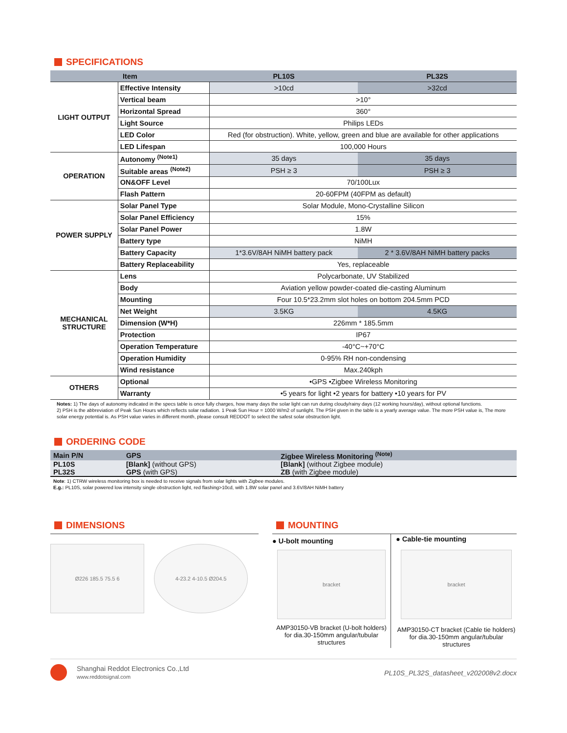SPECIFICATIONS
| Item | | PL10S | PL32S |
| --- | --- | --- | --- |
| LIGHT OUTPUT | Effective Intensity | >10cd | >32cd |
| | Vertical beam | >10° | |
| | Horizontal Spread | 360° | |
| | Light Source | Philips LEDs | |
| | LED Color | Red (for obstruction). White, yellow, green and blue are available for other applications | |
| | LED Lifespan | 100,000 Hours | |
| OPERATION | Autonomy <sup>(Note1)</sup> | 35 days | 35 days |
| | Suitable areas <sup>(Note2)</sup> | PSH ≥ 3 | PSH ≥ 3 |
| | ON&OFF Level | 70/100Lux | |
| | Flash Pattern | 20-60FPM (40FPM as default) | |
| POWER SUPPLY | Solar Panel Type | Solar Module, Mono-Crystalline Silicon | |
| | Solar Panel Efficiency | 15% | |
| | Solar Panel Power | 1.8W | |
| | Battery type | NiMH | |
| | Battery Capacity | 1*3.6V/8AH NiMH battery pack | 2 * 3.6V/8AH NiMH battery packs |
| | Battery Replaceability | Yes, replaceable | |
| MECHANICAL STRUCTURE | Lens | Polycarbonate, UV Stabilized | |
| | Body | Aviation yellow powder-coated die-casting Aluminum | |
| | Mounting | Four 10.5*23.2mm slot holes on bottom 204.5mm PCD | |
| | Net Weight | 3.5KG | 4.5KG |
| | Dimension (W*H) | 226mm * 185.5mm | |
| | Protection | IP67 | |
| | Operation Temperature | -40°C~+70°C | |
| | Operation Humidity | 0-95% RH non-condensing | |
| | Wind resistance | Max.240kph | |
| OTHERS | Optional | •GPS •Zigbee Wireless Monitoring | |
| | Warranty | •5 years for light •2 years for battery •10 years for PV | |
Notes: 1) The days of autonomy indicated in the specs table is once fully charges, how many days the solar light can run during cloudy/rainy days (12 working hours/day), without optional functions.
2) PSH is the abbreviation of Peak Sun Hours which reflects solar radiation. 1 Peak Sun Hour = 1000 W/m2 of sunlight. The PSH given in the table is a yearly average value. The more PSH value is, The more solar energy potential is. As PSH value varies in different month, please consult REDDOT to select the safest solar obstruction light.
ORDERING CODE
| Main P/N | GPS | Zigbee Wireless Monitoring <sup>(Note)</sup> |
| --- | --- | --- |
| PL10S | [Blank] (without GPS) | [Blank] (without Zigbee module) |
| PL32S | GPS (with GPS) | ZB (with Zigbee module) |
Note: 1) CTRW wireless monitoring box is needed to receive signals from solar lights with Zigbee modules.
E.g.: PL10S, solar powered low intensity single obstruction light, red flashing>10cd, with 1.8W solar panel and 3.6V/8AH NiMH battery
DIMENSIONS
Ø226 185.5 75.5 6 4-23.2 4-10.5 Ø204.5
MOUNTING
● U-bolt mounting
bracket
AMP30150-VB bracket (U-bolt holders) for dia.30-150mm angular/tubular structures
● Cable-tie mounting
bracket
AMP30150-CT bracket (Cable tie holders) for dia.30-150mm angular/tubular structures
Shanghai Reddot Electronics Co.,Ltd
www.reddotsignal.com
PL10S_PL32S_datasheet_v202008v2.docx